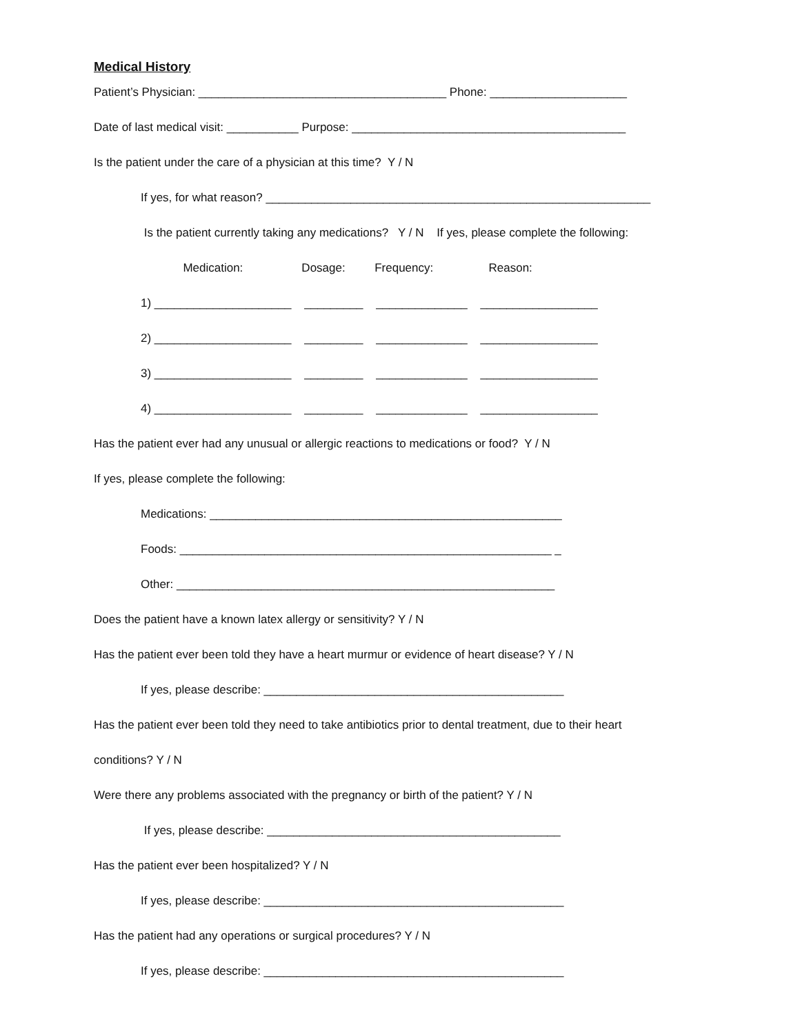Medical History
Patient’s Physician: ______________________________________ Phone: _____________________
Date of last medical visit: ___________ Purpose: __________________________________________
Is the patient under the care of a physician at this time? Y / N
If yes, for what reason? ___________________________________________________________
Is the patient currently taking any medications? Y / N If yes, please complete the following:
Medication: Dosage: Frequency: Reason:
1) _____________________ _________ ______________ __________________
2) _____________________ _________ ______________ __________________
3) _____________________ _________ ______________ __________________
4) _____________________ _________ ______________ __________________
Has the patient ever had any unusual or allergic reactions to medications or food? Y / N
If yes, please complete the following:
Medications: ______________________________________________________
Foods: _________________________________________________________ _
Other: __________________________________________________________
Does the patient have a known latex allergy or sensitivity? Y / N
Has the patient ever been told they have a heart murmur or evidence of heart disease? Y / N
If yes, please describe: ______________________________________________
Has the patient ever been told they need to take antibiotics prior to dental treatment, due to their heart
conditions? Y / N
Were there any problems associated with the pregnancy or birth of the patient? Y / N
If yes, please describe: _____________________________________________
Has the patient ever been hospitalized? Y / N
If yes, please describe: ______________________________________________
Has the patient had any operations or surgical procedures? Y / N
If yes, please describe: ______________________________________________